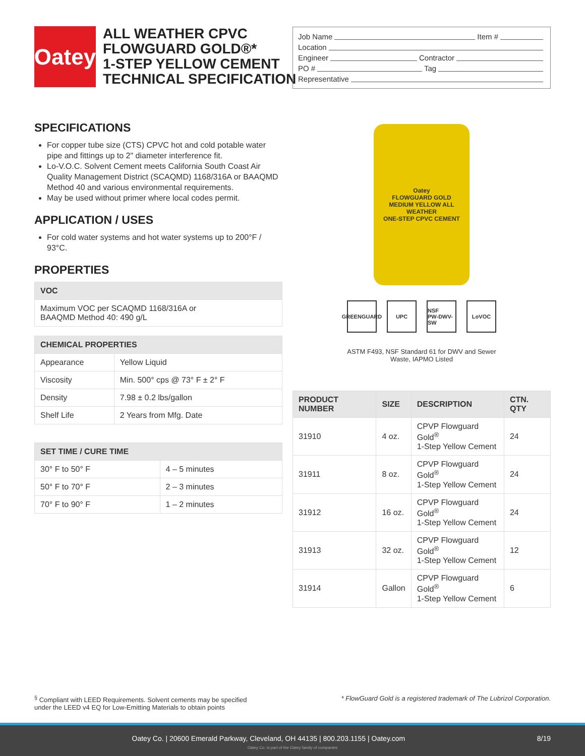Oatey
ALL WEATHER CPVC
FLOWGUARD GOLD®*
1-STEP YELLOW CEMENT
TECHNICAL SPECIFICATION
Job Name Item #
Location
Engineer Contractor
PO # Tag
Representative
SPECIFICATIONS
For copper tube size (CTS) CPVC hot and cold potable water pipe and fittings up to 2" diameter interference fit.
Lo-V.O.C. Solvent Cement meets California South Coast Air Quality Management District (SCAQMD) 1168/316A or BAAQMD Method 40 and various environmental requirements.
May be used without primer where local codes permit.
APPLICATION / USES
For cold water systems and hot water systems up to 200°F / 93°C.
PROPERTIES
| VOC |
| --- |
| Maximum VOC per SCAQMD 1168/316A or BAAQMD Method 40: 490 g/L |
| CHEMICAL PROPERTIES | |
| --- | --- |
| Appearance | Yellow Liquid |
| Viscosity | Min. 500° cps @ 73° F ± 2° F |
| Density | 7.98 ± 0.2 lbs/gallon |
| Shelf Life | 2 Years from Mfg. Date |
| SET TIME / CURE TIME | |
| --- | --- |
| 30° F to 50° F | 4 – 5 minutes |
| 50° F to 70° F | 2 – 3 minutes |
| 70° F to 90° F | 1 – 2 minutes |
Oatey
FLOWGUARD GOLD
MEDIUM YELLOW ALL WEATHER
ONE-STEP CPVC CEMENT
GREENGUARD
UPC NSF
PW-DWV-SW
LoVOC
ASTM F493, NSF Standard 61 for DWV and Sewer
Waste, IAPMO Listed
| PRODUCT NUMBER | SIZE | DESCRIPTION | CTN. QTY |
| --- | --- | --- | --- |
| 31910 | 4 oz. | CPVP Flowguard Gold<sup>®</sup> 1-Step Yellow Cement | 24 |
| 31911 | 8 oz. | CPVP Flowguard Gold<sup>®</sup> 1-Step Yellow Cement | 24 |
| 31912 | 16 oz. | CPVP Flowguard Gold<sup>®</sup> 1-Step Yellow Cement | 24 |
| 31913 | 32 oz. | CPVP Flowguard Gold<sup>®</sup> 1-Step Yellow Cement | 12 |
| 31914 | Gallon | CPVP Flowguard Gold<sup>®</sup> 1-Step Yellow Cement | 6 |
<sup>§</sup> Compliant with LEED Requirements. Solvent cements may be specified
under the LEED v4 EQ for Low-Emitting Materials to obtain points
* FlowGuard Gold is a registered trademark of The Lubrizol Corporation.
Oatey Co. | 20600 Emerald Parkway, Cleveland, OH 44135 | 800.203.1155 | Oatey.com 8/19
Oatey Co. is part of the Oatey family of companies